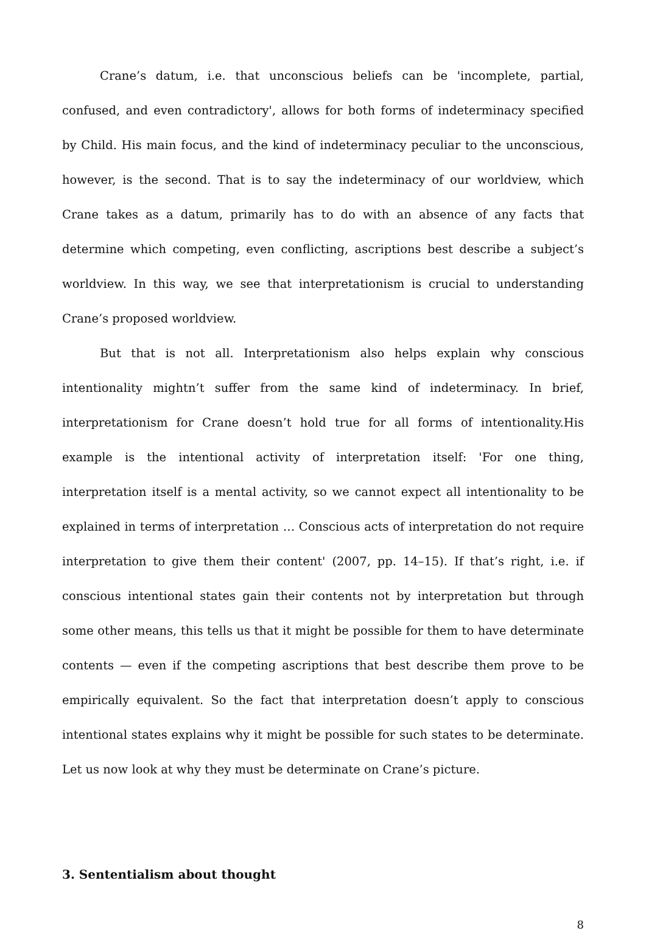Crane’s datum, i.e. that unconscious beliefs can be 'incomplete, partial, confused, and even contradictory', allows for both forms of indeterminacy specified by Child. His main focus, and the kind of indeterminacy peculiar to the unconscious, however, is the second. That is to say the indeterminacy of our worldview, which Crane takes as a datum, primarily has to do with an absence of any facts that determine which competing, even conflicting, ascriptions best describe a subject’s worldview. In this way, we see that interpretationism is crucial to understanding Crane’s proposed worldview.
But that is not all. Interpretationism also helps explain why conscious intentionality mightn’t suffer from the same kind of indeterminacy. In brief, interpretationism for Crane doesn’t hold true for all forms of intentionality.His example is the intentional activity of interpretation itself: 'For one thing, interpretation itself is a mental activity, so we cannot expect all intentionality to be explained in terms of interpretation … Conscious acts of interpretation do not require interpretation to give them their content' (2007, pp. 14–15). If that’s right, i.e. if conscious intentional states gain their contents not by interpretation but through some other means, this tells us that it might be possible for them to have determinate contents — even if the competing ascriptions that best describe them prove to be empirically equivalent. So the fact that interpretation doesn’t apply to conscious intentional states explains why it might be possible for such states to be determinate. Let us now look at why they must be determinate on Crane’s picture.
3. Sententialism about thought
8